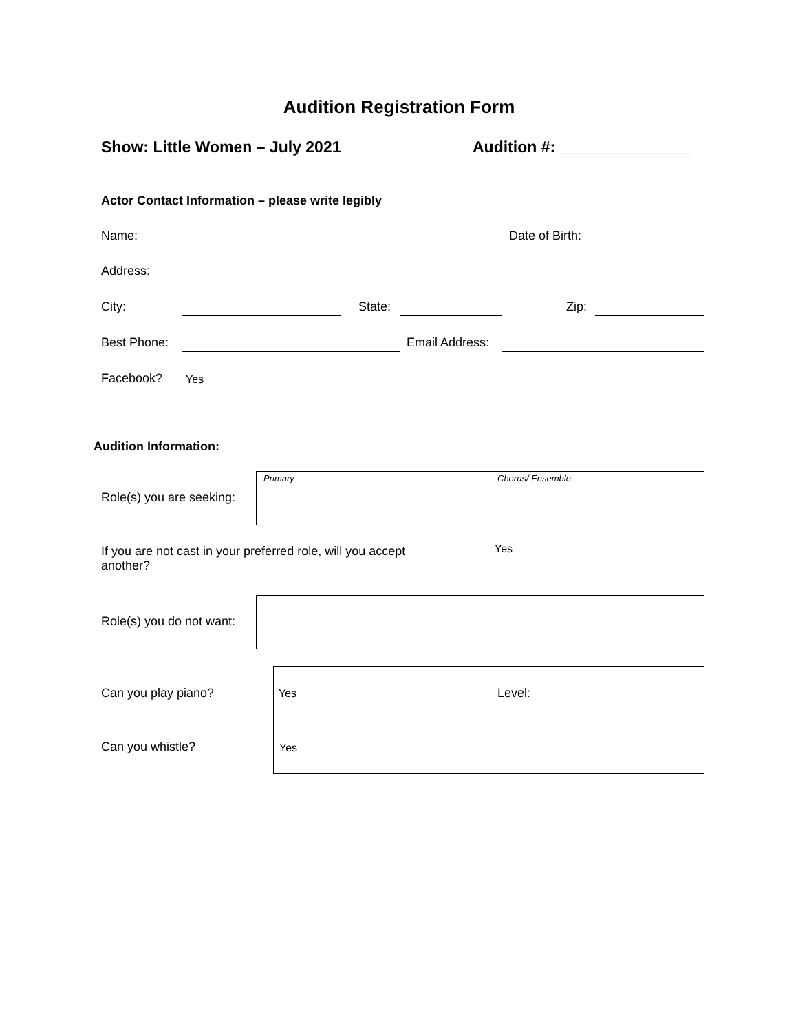Audition Registration Form
Show: Little Women – July 2021 Audition #: _______________
Actor Contact Information – please write legibly
Name: Date of Birth:
Address:
City: State: Zip:
Best Phone: Email Address:
Facebook? Yes
Audition Information:
Primary Chorus/ Ensemble
Role(s) you are seeking:
If you are not cast in your preferred role, will you accept another?
Yes
Role(s) you do not want:
Can you play piano? Yes Level:
Can you whistle? Yes